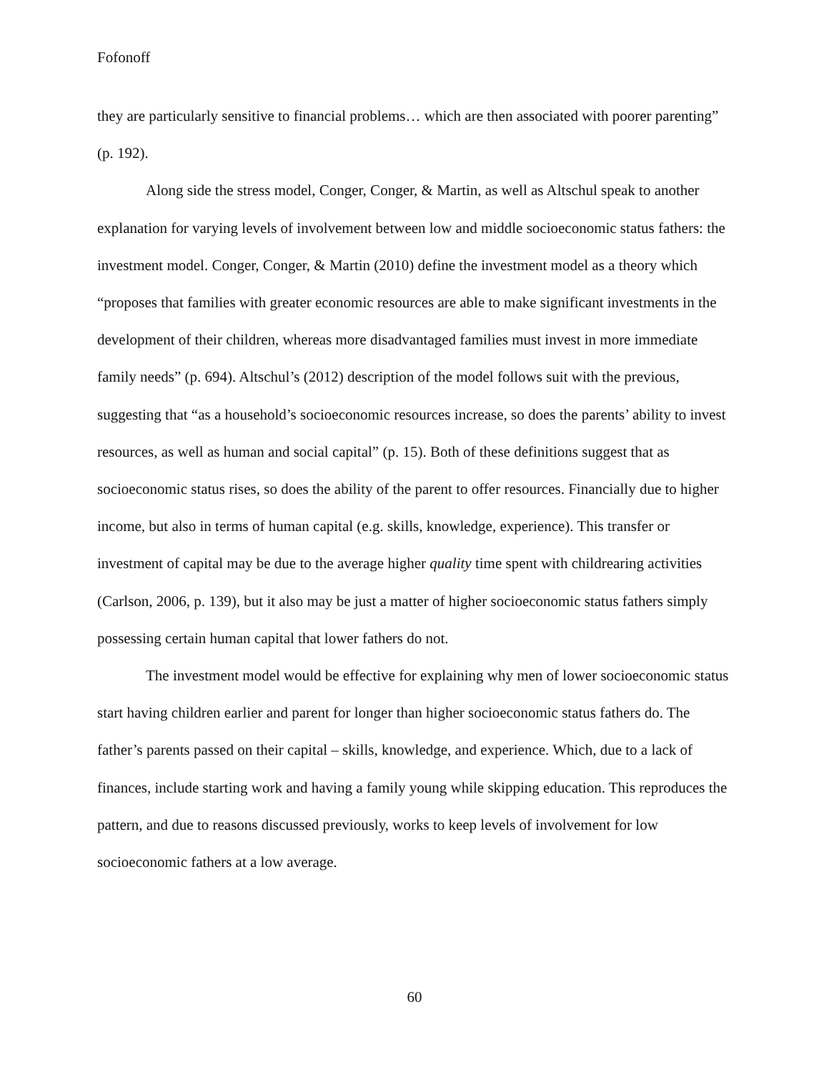Fofonoff
they are particularly sensitive to financial problems… which are then associated with poorer parenting” (p. 192).
Along side the stress model, Conger, Conger, & Martin, as well as Altschul speak to another explanation for varying levels of involvement between low and middle socioeconomic status fathers: the investment model. Conger, Conger, & Martin (2010) define the investment model as a theory which “proposes that families with greater economic resources are able to make significant investments in the development of their children, whereas more disadvantaged families must invest in more immediate family needs” (p. 694). Altschul’s (2012) description of the model follows suit with the previous, suggesting that “as a household’s socioeconomic resources increase, so does the parents’ ability to invest resources, as well as human and social capital” (p. 15). Both of these definitions suggest that as socioeconomic status rises, so does the ability of the parent to offer resources. Financially due to higher income, but also in terms of human capital (e.g. skills, knowledge, experience). This transfer or investment of capital may be due to the average higher quality time spent with childrearing activities (Carlson, 2006, p. 139), but it also may be just a matter of higher socioeconomic status fathers simply possessing certain human capital that lower fathers do not.
The investment model would be effective for explaining why men of lower socioeconomic status start having children earlier and parent for longer than higher socioeconomic status fathers do. The father’s parents passed on their capital – skills, knowledge, and experience. Which, due to a lack of finances, include starting work and having a family young while skipping education. This reproduces the pattern, and due to reasons discussed previously, works to keep levels of involvement for low socioeconomic fathers at a low average.
60